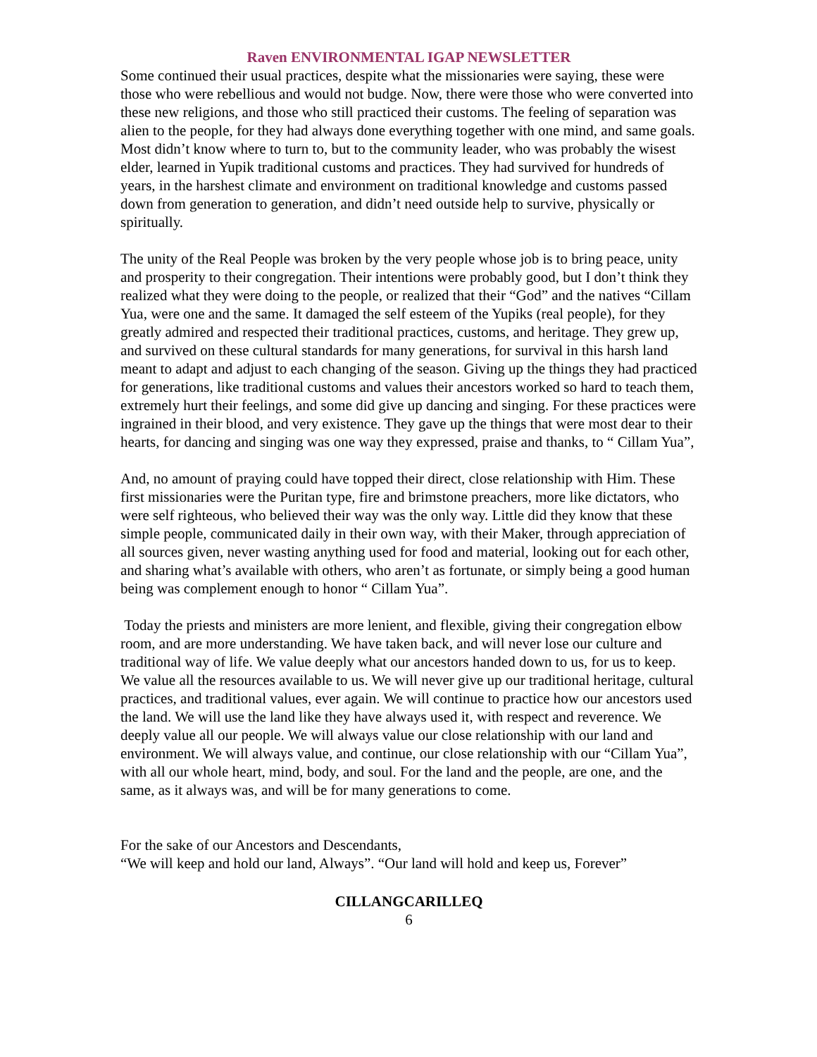Raven ENVIRONMENTAL IGAP NEWSLETTER
Some continued their usual practices, despite what the missionaries were saying, these were those who were rebellious and would not budge. Now, there were those who were converted into these new religions, and those who still practiced their customs. The feeling of separation was alien to the people, for they had always done everything together with one mind, and same goals. Most didn’t know where to turn to, but to the community leader, who was probably the wisest elder, learned in Yupik traditional customs and practices. They had survived for hundreds of years, in the harshest climate and environment on traditional knowledge and customs passed down from generation to generation, and didn’t need outside help to survive, physically or spiritually.
The unity of the Real People was broken by the very people whose job is to bring peace, unity and prosperity to their congregation. Their intentions were probably good, but I don’t think they realized what they were doing to the people, or realized that their “God” and the natives “Cillam Yua, were one and the same. It damaged the self esteem of the Yupiks (real people), for they greatly admired and respected their traditional practices, customs, and heritage. They grew up, and survived on these cultural standards for many generations, for survival in this harsh land meant to adapt and adjust to each changing of the season. Giving up the things they had practiced for generations, like traditional customs and values their ancestors worked so hard to teach them, extremely hurt their feelings, and some did give up dancing and singing. For these practices were ingrained in their blood, and very existence. They gave up the things that were most dear to their hearts, for dancing and singing was one way they expressed, praise and thanks, to “ Cillam Yua”,
And, no amount of praying could have topped their direct, close relationship with Him. These first missionaries were the Puritan type, fire and brimstone preachers, more like dictators, who were self righteous, who believed their way was the only way. Little did they know that these simple people, communicated daily in their own way, with their Maker, through appreciation of all sources given, never wasting anything used for food and material, looking out for each other, and sharing what’s available with others, who aren’t as fortunate, or simply being a good human being was complement enough to honor “ Cillam Yua”.
Today the priests and ministers are more lenient, and flexible, giving their congregation elbow room, and are more understanding. We have taken back, and will never lose our culture and traditional way of life. We value deeply what our ancestors handed down to us, for us to keep. We value all the resources available to us. We will never give up our traditional heritage, cultural practices, and traditional values, ever again. We will continue to practice how our ancestors used the land. We will use the land like they have always used it, with respect and reverence. We deeply value all our people. We will always value our close relationship with our land and environment. We will always value, and continue, our close relationship with our “Cillam Yua”, with all our whole heart, mind, body, and soul. For the land and the people, are one, and the same, as it always was, and will be for many generations to come.
For the sake of our Ancestors and Descendants,
“We will keep and hold our land, Always”. “Our land will hold and keep us, Forever”
CILLANGCARILLEQ
6